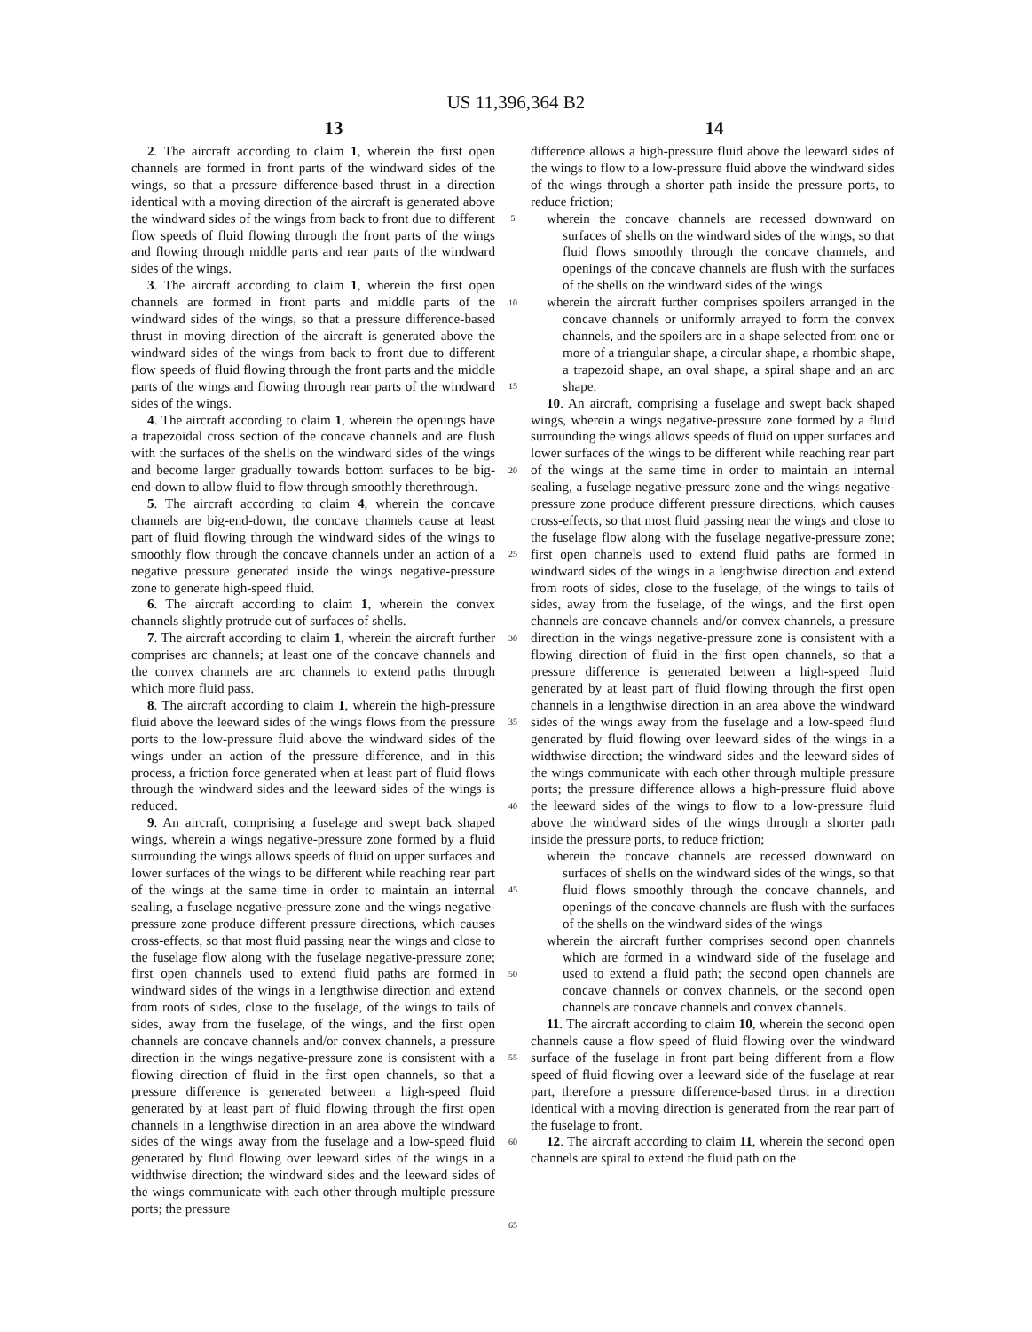US 11,396,364 B2
13 14
2. The aircraft according to claim 1, wherein the first open channels are formed in front parts of the windward sides of the wings, so that a pressure difference-based thrust in a direction identical with a moving direction of the aircraft is generated above the windward sides of the wings from back to front due to different flow speeds of fluid flowing through the front parts of the wings and flowing through middle parts and rear parts of the windward sides of the wings.
3. The aircraft according to claim 1, wherein the first open channels are formed in front parts and middle parts of the windward sides of the wings, so that a pressure difference-based thrust in moving direction of the aircraft is generated above the windward sides of the wings from back to front due to different flow speeds of fluid flowing through the front parts and the middle parts of the wings and flowing through rear parts of the windward sides of the wings.
4. The aircraft according to claim 1, wherein the openings have a trapezoidal cross section of the concave channels and are flush with the surfaces of the shells on the windward sides of the wings and become larger gradually towards bottom surfaces to be big-end-down to allow fluid to flow through smoothly therethrough.
5. The aircraft according to claim 4, wherein the concave channels are big-end-down, the concave channels cause at least part of fluid flowing through the windward sides of the wings to smoothly flow through the concave channels under an action of a negative pressure generated inside the wings negative-pressure zone to generate high-speed fluid.
6. The aircraft according to claim 1, wherein the convex channels slightly protrude out of surfaces of shells.
7. The aircraft according to claim 1, wherein the aircraft further comprises arc channels; at least one of the concave channels and the convex channels are arc channels to extend paths through which more fluid pass.
8. The aircraft according to claim 1, wherein the high-pressure fluid above the leeward sides of the wings flows from the pressure ports to the low-pressure fluid above the windward sides of the wings under an action of the pressure difference, and in this process, a friction force generated when at least part of fluid flows through the windward sides and the leeward sides of the wings is reduced.
9. An aircraft, comprising a fuselage and swept back shaped wings, wherein a wings negative-pressure zone formed by a fluid surrounding the wings allows speeds of fluid on upper surfaces and lower surfaces of the wings to be different while reaching rear part of the wings at the same time in order to maintain an internal sealing, a fuselage negative-pressure zone and the wings negative-pressure zone produce different pressure directions, which causes cross-effects, so that most fluid passing near the wings and close to the fuselage flow along with the fuselage negative-pressure zone; first open channels used to extend fluid paths are formed in windward sides of the wings in a lengthwise direction and extend from roots of sides, close to the fuselage, of the wings to tails of sides, away from the fuselage, of the wings, and the first open channels are concave channels and/or convex channels, a pressure direction in the wings negative-pressure zone is consistent with a flowing direction of fluid in the first open channels, so that a pressure difference is generated between a high-speed fluid generated by at least part of fluid flowing through the first open channels in a lengthwise direction in an area above the windward sides of the wings away from the fuselage and a low-speed fluid generated by fluid flowing over leeward sides of the wings in a widthwise direction; the windward sides and the leeward sides of the wings communicate with each other through multiple pressure ports; the pressure
5
10
15
20
25
30
35
40
45
50
55
60
65
difference allows a high-pressure fluid above the leeward sides of the wings to flow to a low-pressure fluid above the windward sides of the wings through a shorter path inside the pressure ports, to reduce friction;
wherein the concave channels are recessed downward on surfaces of shells on the windward sides of the wings, so that fluid flows smoothly through the concave channels, and openings of the concave channels are flush with the surfaces of the shells on the windward sides of the wings
wherein the aircraft further comprises spoilers arranged in the concave channels or uniformly arrayed to form the convex channels, and the spoilers are in a shape selected from one or more of a triangular shape, a circular shape, a rhombic shape, a trapezoid shape, an oval shape, a spiral shape and an arc shape.
10. An aircraft, comprising a fuselage and swept back shaped wings, wherein a wings negative-pressure zone formed by a fluid surrounding the wings allows speeds of fluid on upper surfaces and lower surfaces of the wings to be different while reaching rear part of the wings at the same time in order to maintain an internal sealing, a fuselage negative-pressure zone and the wings negative-pressure zone produce different pressure directions, which causes cross-effects, so that most fluid passing near the wings and close to the fuselage flow along with the fuselage negative-pressure zone; first open channels used to extend fluid paths are formed in windward sides of the wings in a lengthwise direction and extend from roots of sides, close to the fuselage, of the wings to tails of sides, away from the fuselage, of the wings, and the first open channels are concave channels and/or convex channels, a pressure direction in the wings negative-pressure zone is consistent with a flowing direction of fluid in the first open channels, so that a pressure difference is generated between a high-speed fluid generated by at least part of fluid flowing through the first open channels in a lengthwise direction in an area above the windward sides of the wings away from the fuselage and a low-speed fluid generated by fluid flowing over leeward sides of the wings in a widthwise direction; the windward sides and the leeward sides of the wings communicate with each other through multiple pressure ports; the pressure difference allows a high-pressure fluid above the leeward sides of the wings to flow to a low-pressure fluid above the windward sides of the wings through a shorter path inside the pressure ports, to reduce friction;
wherein the concave channels are recessed downward on surfaces of shells on the windward sides of the wings, so that fluid flows smoothly through the concave channels, and openings of the concave channels are flush with the surfaces of the shells on the windward sides of the wings
wherein the aircraft further comprises second open channels which are formed in a windward side of the fuselage and used to extend a fluid path; the second open channels are concave channels or convex channels, or the second open channels are concave channels and convex channels.
11. The aircraft according to claim 10, wherein the second open channels cause a flow speed of fluid flowing over the windward surface of the fuselage in front part being different from a flow speed of fluid flowing over a leeward side of the fuselage at rear part, therefore a pressure difference-based thrust in a direction identical with a moving direction is generated from the rear part of the fuselage to front.
12. The aircraft according to claim 11, wherein the second open channels are spiral to extend the fluid path on the